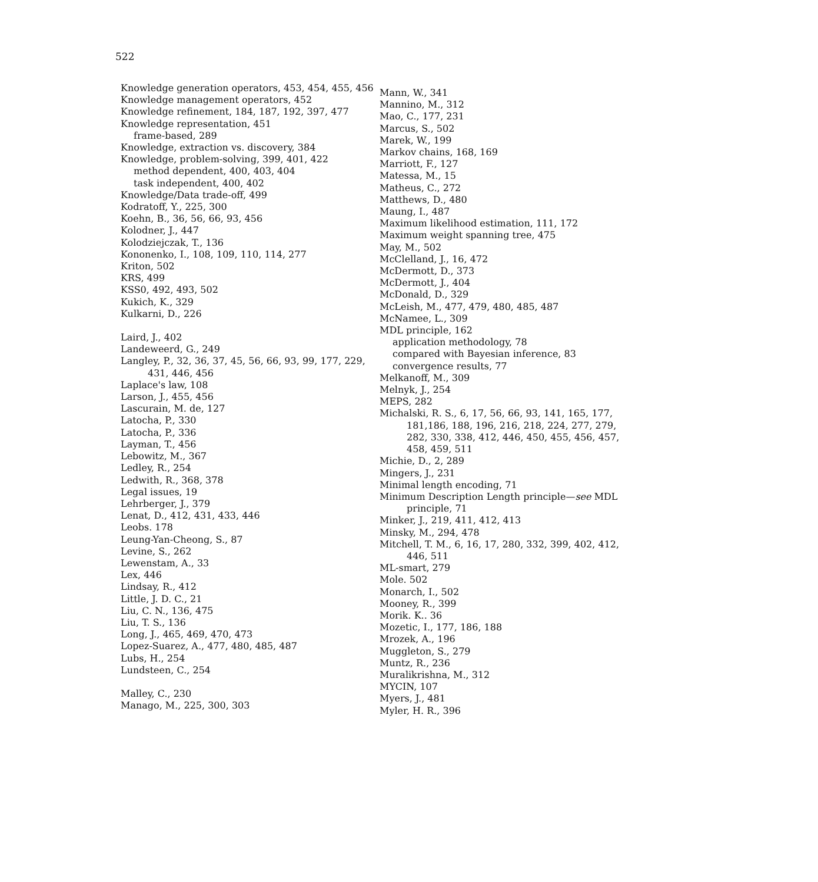522
Knowledge generation operators, 453, 454, 455, 456
Knowledge management operators, 452
Knowledge refinement, 184, 187, 192, 397, 477
Knowledge representation, 451
frame-based, 289
Knowledge, extraction vs. discovery, 384
Knowledge, problem-solving, 399, 401, 422
method dependent, 400, 403, 404
task independent, 400, 402
Knowledge/Data trade-off, 499
Kodratoff, Y., 225, 300
Koehn, B., 36, 56, 66, 93, 456
Kolodner, J., 447
Kolodziejczak, T., 136
Kononenko, I., 108, 109, 110, 114, 277
Kriton, 502
KRS, 499
KSS0, 492, 493, 502
Kukich, K., 329
Kulkarni, D., 226
Laird, J., 402
Landeweerd, G., 249
Langley, P., 32, 36, 37, 45, 56, 66, 93, 99, 177, 229, 431, 446, 456
Laplace's law, 108
Larson, J., 455, 456
Lascurain, M. de, 127
Latocha, P., 330
Latocha, P., 336
Layman, T., 456
Lebowitz, M., 367
Ledley, R., 254
Ledwith, R., 368, 378
Legal issues, 19
Lehrberger, J., 379
Lenat, D., 412, 431, 433, 446
Leobs. 178
Leung-Yan-Cheong, S., 87
Levine, S., 262
Lewenstam, A., 33
Lex, 446
Lindsay, R., 412
Little, J. D. C., 21
Liu, C. N., 136, 475
Liu, T. S., 136
Long, J., 465, 469, 470, 473
Lopez-Suarez, A., 477, 480, 485, 487
Lubs, H., 254
Lundsteen, C., 254
Malley, C., 230
Manago, M., 225, 300, 303
Mann, W., 341
Mannino, M., 312
Mao, C., 177, 231
Marcus, S., 502
Marek, W., 199
Markov chains, 168, 169
Marriott, F., 127
Matessa, M., 15
Matheus, C., 272
Matthews, D., 480
Maung, I., 487
Maximum likelihood estimation, 111, 172
Maximum weight spanning tree, 475
May, M., 502
McClelland, J., 16, 472
McDermott, D., 373
McDermott, J., 404
McDonald, D., 329
McLeish, M., 477, 479, 480, 485, 487
McNamee, L., 309
MDL principle, 162
application methodology, 78
compared with Bayesian inference, 83
convergence results, 77
Melkanoff, M., 309
Melnyk, J., 254
MEPS, 282
Michalski, R. S., 6, 17, 56, 66, 93, 141, 165, 177, 181,186, 188, 196, 216, 218, 224, 277, 279, 282, 330, 338, 412, 446, 450, 455, 456, 457, 458, 459, 511
Michie, D., 2, 289
Mingers, J., 231
Minimal length encoding, 71
Minimum Description Length principle—see MDL principle, 71
Minker, J., 219, 411, 412, 413
Minsky, M., 294, 478
Mitchell, T. M., 6, 16, 17, 280, 332, 399, 402, 412, 446, 511
ML-smart, 279
Mole. 502
Monarch, I., 502
Mooney, R., 399
Morik. K.. 36
Mozetic, I., 177, 186, 188
Mrozek, A., 196
Muggleton, S., 279
Muntz, R., 236
Muralikrishna, M., 312
MYCIN, 107
Myers, J., 481
Myler, H. R., 396